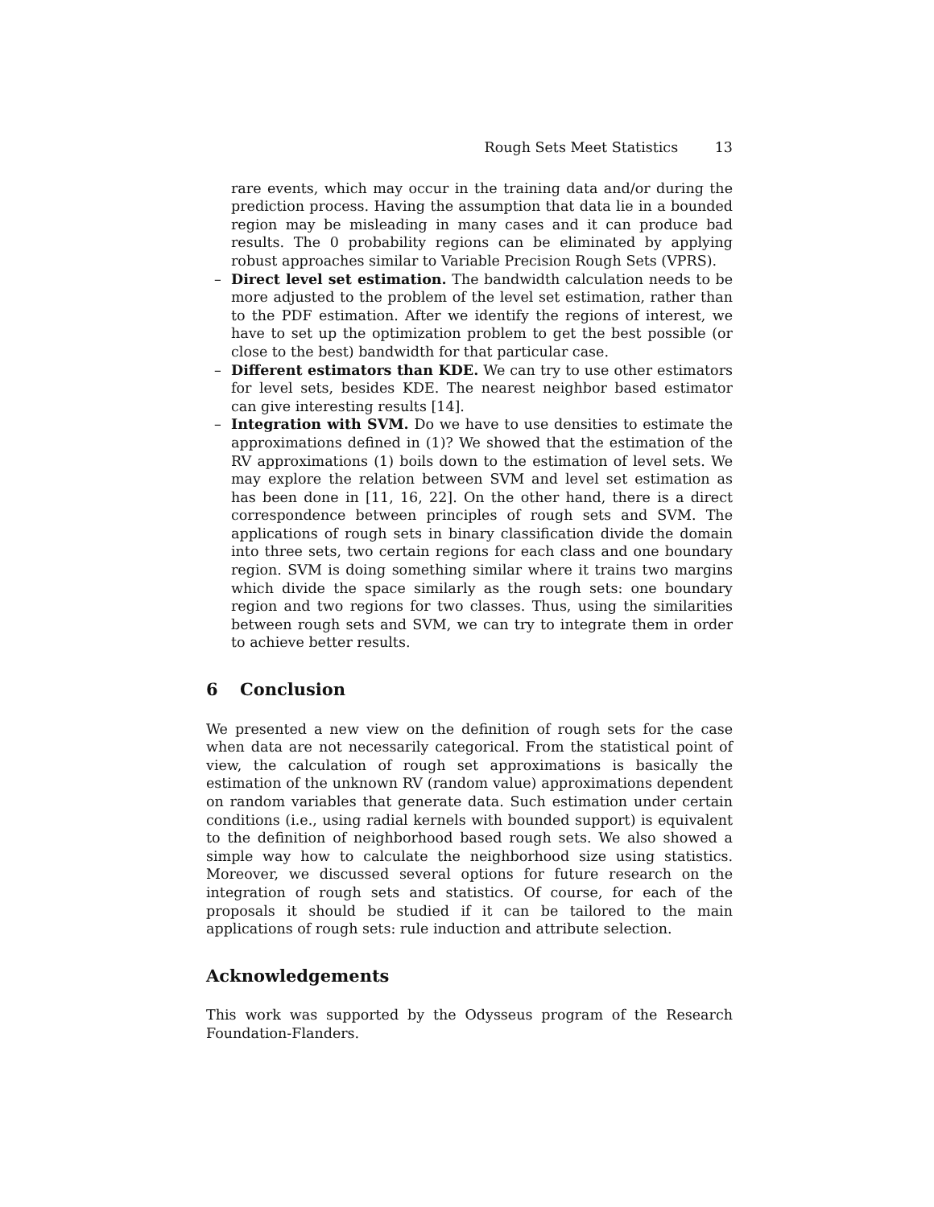Rough Sets Meet Statistics 13
rare events, which may occur in the training data and/or during the prediction process. Having the assumption that data lie in a bounded region may be misleading in many cases and it can produce bad results. The 0 probability regions can be eliminated by applying robust approaches similar to Variable Precision Rough Sets (VPRS).
– Direct level set estimation. The bandwidth calculation needs to be more adjusted to the problem of the level set estimation, rather than to the PDF estimation. After we identify the regions of interest, we have to set up the optimization problem to get the best possible (or close to the best) bandwidth for that particular case.
– Different estimators than KDE. We can try to use other estimators for level sets, besides KDE. The nearest neighbor based estimator can give interesting results [14].
– Integration with SVM. Do we have to use densities to estimate the approximations defined in (1)? We showed that the estimation of the RV approximations (1) boils down to the estimation of level sets. We may explore the relation between SVM and level set estimation as has been done in [11, 16, 22]. On the other hand, there is a direct correspondence between principles of rough sets and SVM. The applications of rough sets in binary classification divide the domain into three sets, two certain regions for each class and one boundary region. SVM is doing something similar where it trains two margins which divide the space similarly as the rough sets: one boundary region and two regions for two classes. Thus, using the similarities between rough sets and SVM, we can try to integrate them in order to achieve better results.
6 Conclusion
We presented a new view on the definition of rough sets for the case when data are not necessarily categorical. From the statistical point of view, the calculation of rough set approximations is basically the estimation of the unknown RV (random value) approximations dependent on random variables that generate data. Such estimation under certain conditions (i.e., using radial kernels with bounded support) is equivalent to the definition of neighborhood based rough sets. We also showed a simple way how to calculate the neighborhood size using statistics. Moreover, we discussed several options for future research on the integration of rough sets and statistics. Of course, for each of the proposals it should be studied if it can be tailored to the main applications of rough sets: rule induction and attribute selection.
Acknowledgements
This work was supported by the Odysseus program of the Research Foundation-Flanders.